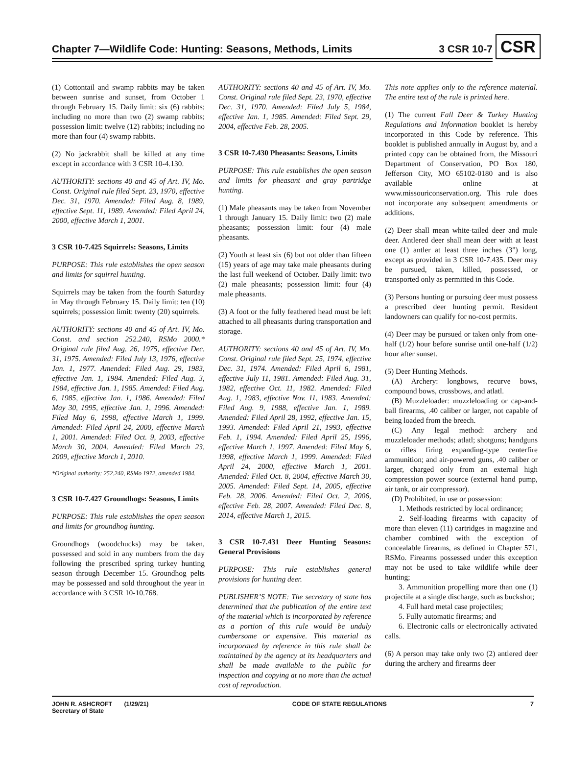CSR
Chapter 7—Wildlife Code: Hunting: Seasons, Methods, Limits 3 CSR 10-7
(1) Cottontail and swamp rabbits may be taken between sunrise and sunset, from October 1 through February 15. Daily limit: six (6) rabbits; including no more than two (2) swamp rabbits; possession limit: twelve (12) rabbits; including no more than four (4) swamp rabbits.
(2) No jackrabbit shall be killed at any time except in accordance with 3 CSR 10-4.130.
AUTHORITY: sections 40 and 45 of Art. IV, Mo. Const. Original rule filed Sept. 23, 1970, effective Dec. 31, 1970. Amended: Filed Aug. 8, 1989, effective Sept. 11, 1989. Amended: Filed April 24, 2000, effective March 1, 2001.
3 CSR 10-7.425 Squirrels: Seasons, Limits
PURPOSE: This rule establishes the open season and limits for squirrel hunting.
Squirrels may be taken from the fourth Saturday in May through February 15. Daily limit: ten (10) squirrels; possession limit: twenty (20) squirrels.
AUTHORITY: sections 40 and 45 of Art. IV, Mo. Const. and section 252.240, RSMo 2000.* Original rule filed Aug. 26, 1975, effective Dec. 31, 1975. Amended: Filed July 13, 1976, effective Jan. 1, 1977. Amended: Filed Aug. 29, 1983, effective Jan. 1, 1984. Amended: Filed Aug. 3, 1984, effective Jan. 1, 1985. Amended: Filed Aug. 6, 1985, effective Jan. 1, 1986. Amended: Filed May 30, 1995, effective Jan. 1, 1996. Amended: Filed May 6, 1998, effective March 1, 1999. Amended: Filed April 24, 2000, effective March 1, 2001. Amended: Filed Oct. 9, 2003, effective March 30, 2004. Amended: Filed March 23, 2009, effective March 1, 2010.
*Original authority: 252.240, RSMo 1972, amended 1984.
3 CSR 10-7.427 Groundhogs: Seasons, Limits
PURPOSE: This rule establishes the open season and limits for groundhog hunting.
Groundhogs (woodchucks) may be taken, possessed and sold in any numbers from the day following the prescribed spring turkey hunting season through December 15. Groundhog pelts may be possessed and sold throughout the year in accordance with 3 CSR 10-10.768.
AUTHORITY: sections 40 and 45 of Art. IV, Mo. Const. Original rule filed Sept. 23, 1970, effective Dec. 31, 1970. Amended: Filed July 5, 1984, effective Jan. 1, 1985. Amended: Filed Sept. 29, 2004, effective Feb. 28, 2005.
3 CSR 10-7.430 Pheasants: Seasons, Limits
PURPOSE: This rule establishes the open season and limits for pheasant and gray partridge hunting.
(1) Male pheasants may be taken from November 1 through January 15. Daily limit: two (2) male pheasants; possession limit: four (4) male pheasants.
(2) Youth at least six (6) but not older than fifteen (15) years of age may take male pheasants during the last full weekend of October. Daily limit: two (2) male pheasants; possession limit: four (4) male pheasants.
(3) A foot or the fully feathered head must be left attached to all pheasants during transportation and storage.
AUTHORITY: sections 40 and 45 of Art. IV, Mo. Const. Original rule filed Sept. 25, 1974, effective Dec. 31, 1974. Amended: Filed April 6, 1981, effective July 11, 1981. Amended: Filed Aug. 31, 1982, effective Oct. 11, 1982. Amended: Filed Aug. 1, 1983, effective Nov. 11, 1983. Amended: Filed Aug. 9, 1988, effective Jan. 1, 1989. Amended: Filed April 28, 1992, effective Jan. 15, 1993. Amended: Filed April 21, 1993, effective Feb. 1, 1994. Amended: Filed April 25, 1996, effective March 1, 1997. Amended: Filed May 6, 1998, effective March 1, 1999. Amended: Filed April 24, 2000, effective March 1, 2001. Amended: Filed Oct. 8, 2004, effective March 30, 2005. Amended: Filed Sept. 14, 2005, effective Feb. 28, 2006. Amended: Filed Oct. 2, 2006, effective Feb. 28, 2007. Amended: Filed Dec. 8, 2014, effective March 1, 2015.
3 CSR 10-7.431 Deer Hunting Seasons: General Provisions
PURPOSE: This rule establishes general provisions for hunting deer.
PUBLISHER’S NOTE: The secretary of state has determined that the publication of the entire text of the material which is incorporated by reference as a portion of this rule would be unduly cumbersome or expensive. This material as incorporated by reference in this rule shall be maintained by the agency at its headquarters and shall be made available to the public for inspection and copying at no more than the actual cost of reproduction.
This note applies only to the reference material. The entire text of the rule is printed here.
(1) The current Fall Deer & Turkey Hunting Regulations and Information booklet is hereby incorporated in this Code by reference. This booklet is published annually in August by, and a printed copy can be obtained from, the Missouri Department of Conservation, PO Box 180, Jefferson City, MO 65102-0180 and is also available online at www.missouriconservation.org. This rule does not incorporate any subsequent amendments or additions.
(2) Deer shall mean white-tailed deer and mule deer. Antlered deer shall mean deer with at least one (1) antler at least three inches (3") long, except as provided in 3 CSR 10-7.435. Deer may be pursued, taken, killed, possessed, or transported only as permitted in this Code.
(3) Persons hunting or pursuing deer must possess a prescribed deer hunting permit. Resident landowners can qualify for no-cost permits.
(4) Deer may be pursued or taken only from one-half (1/2) hour before sunrise until one-half (1/2) hour after sunset.
(5) Deer Hunting Methods.
(A) Archery: longbows, recurve bows, compound bows, crossbows, and atlatl.
(B) Muzzleloader: muzzleloading or cap-and-ball firearms, .40 caliber or larger, not capable of being loaded from the breech.
(C) Any legal method: archery and muzzleloader methods; atlatl; shotguns; handguns or rifles firing expanding-type centerfire ammunition; and air-powered guns, .40 caliber or larger, charged only from an external high compression power source (external hand pump, air tank, or air compressor).
(D) Prohibited, in use or possession:
1. Methods restricted by local ordinance;
2. Self-loading firearms with capacity of more than eleven (11) cartridges in magazine and chamber combined with the exception of concealable firearms, as defined in Chapter 571, RSMo. Firearms possessed under this exception may not be used to take wildlife while deer hunting;
3. Ammunition propelling more than one (1) projectile at a single discharge, such as buckshot;
4. Full hard metal case projectiles;
5. Fully automatic firearms; and
6. Electronic calls or electronically activated calls.
(6) A person may take only two (2) antlered deer during the archery and firearms deer
JOHN R. ASHCROFT (1/29/21)
Secretary of State CODE OF STATE REGULATIONS 7